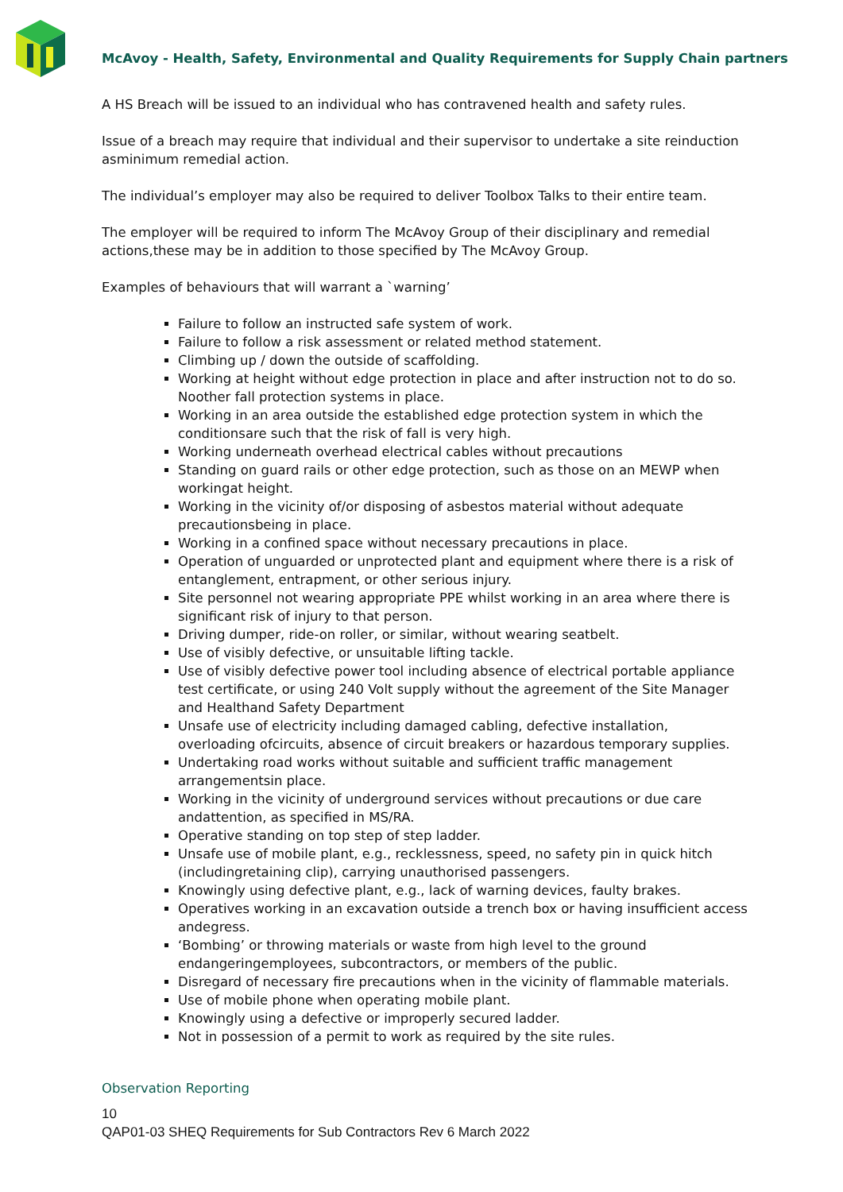McAvoy - Health, Safety, Environmental and Quality Requirements for Supply Chain partners
A HS Breach will be issued to an individual who has contravened health and safety rules.
Issue of a breach may require that individual and their supervisor to undertake a site reinduction asminimum remedial action.
The individual’s employer may also be required to deliver Toolbox Talks to their entire team.
The employer will be required to inform The McAvoy Group of their disciplinary and remedial actions,these may be in addition to those specified by The McAvoy Group.
Examples of behaviours that will warrant a `warning’
Failure to follow an instructed safe system of work.
Failure to follow a risk assessment or related method statement.
Climbing up / down the outside of scaffolding.
Working at height without edge protection in place and after instruction not to do so. Noother fall protection systems in place.
Working in an area outside the established edge protection system in which the conditionsare such that the risk of fall is very high.
Working underneath overhead electrical cables without precautions
Standing on guard rails or other edge protection, such as those on an MEWP when workingat height.
Working in the vicinity of/or disposing of asbestos material without adequate precautionsbeing in place.
Working in a confined space without necessary precautions in place.
Operation of unguarded or unprotected plant and equipment where there is a risk of entanglement, entrapment, or other serious injury.
Site personnel not wearing appropriate PPE whilst working in an area where there is significant risk of injury to that person.
Driving dumper, ride-on roller, or similar, without wearing seatbelt.
Use of visibly defective, or unsuitable lifting tackle.
Use of visibly defective power tool including absence of electrical portable appliance test certificate, or using 240 Volt supply without the agreement of the Site Manager and Healthand Safety Department
Unsafe use of electricity including damaged cabling, defective installation, overloading ofcircuits, absence of circuit breakers or hazardous temporary supplies.
Undertaking road works without suitable and sufficient traffic management arrangementsin place.
Working in the vicinity of underground services without precautions or due care andattention, as specified in MS/RA.
Operative standing on top step of step ladder.
Unsafe use of mobile plant, e.g., recklessness, speed, no safety pin in quick hitch (includingretaining clip), carrying unauthorised passengers.
Knowingly using defective plant, e.g., lack of warning devices, faulty brakes.
Operatives working in an excavation outside a trench box or having insufficient access andegress.
‘Bombing’ or throwing materials or waste from high level to the ground endangeringemployees, subcontractors, or members of the public.
Disregard of necessary fire precautions when in the vicinity of flammable materials.
Use of mobile phone when operating mobile plant.
Knowingly using a defective or improperly secured ladder.
Not in possession of a permit to work as required by the site rules.
Observation Reporting
10
QAP01-03 SHEQ Requirements for Sub Contractors Rev 6 March 2022